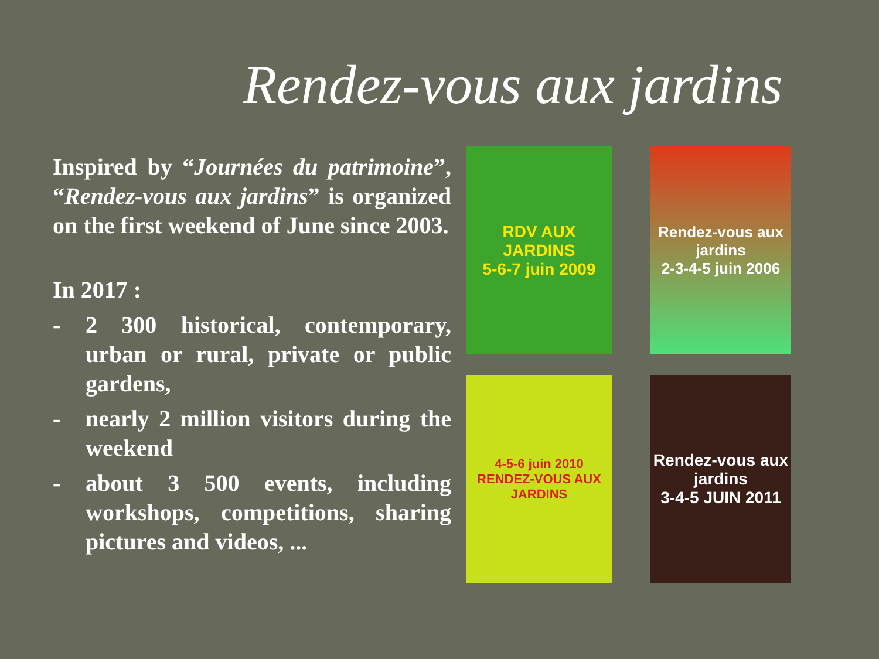Rendez-vous aux jardins
Inspired by “Journées du patrimoine”, “Rendez-vous aux jardins” is organized on the first weekend of June since 2003.
In 2017 :
- 2 300 historical, contemporary, urban or rural, private or public gardens,
- nearly 2 million visitors during the weekend
- about 3 500 events, including workshops, competitions, sharing pictures and videos, ...
RDV AUX JARDINS
5-6-7 juin 2009
Rendez-vous aux jardins
2-3-4-5 juin 2006
4-5-6 juin 2010
RENDEZ-VOUS AUX JARDINS
Rendez-vous aux jardins
3-4-5 JUIN 2011